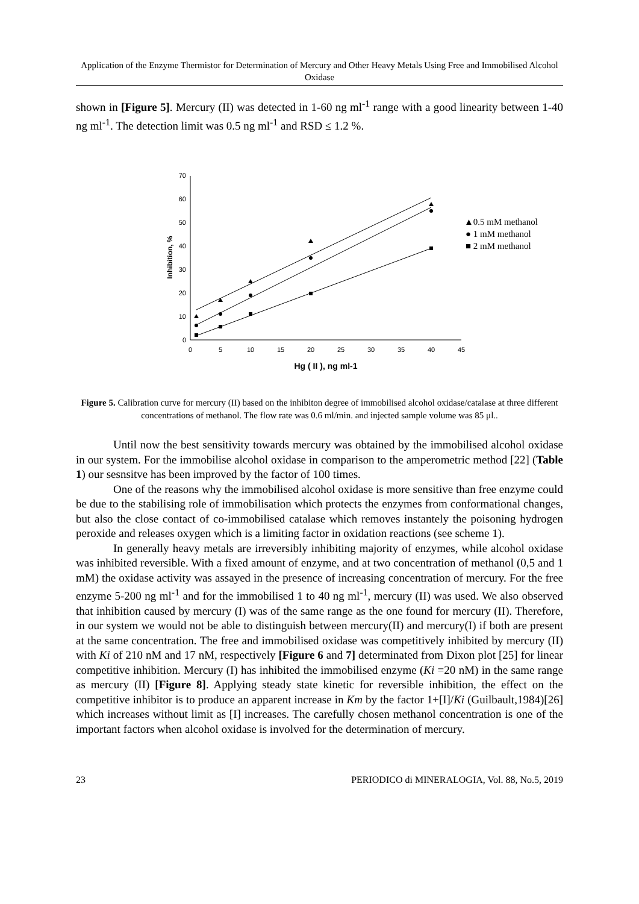Application of the Enzyme Thermistor for Determination of Mercury and Other Heavy Metals Using Free and Immobilised Alcohol Oxidase
shown in [Figure 5]. Mercury (II) was detected in 1-60 ng ml<sup>-1</sup> range with a good linearity between 1-40 ng ml<sup>-1</sup>. The detection limit was 0.5 ng ml<sup>-1</sup> and RSD ≤ 1.2 %.
0
10
20
30
40
50
60
70
0
5
10
15
20
25
30
35
40
45
Hg ( II ), ng ml-1
Inhibition, %
▲0.5 mM methanol
● 1 mM methanol
■ 2 mM methanol
Figure 5. Calibration curve for mercury (II) based on the inhibiton degree of immobilised alcohol oxidase/catalase at three different concentrations of methanol. The flow rate was 0.6 ml/min. and injected sample volume was 85 μl..
Until now the best sensitivity towards mercury was obtained by the immobilised alcohol oxidase in our system. For the immobilise alcohol oxidase in comparison to the amperometric method [22] (Table 1) our sesnsitve has been improved by the factor of 100 times.
One of the reasons why the immobilised alcohol oxidase is more sensitive than free enzyme could be due to the stabilising role of immobilisation which protects the enzymes from conformational changes, but also the close contact of co-immobilised catalase which removes instantely the poisoning hydrogen peroxide and releases oxygen which is a limiting factor in oxidation reactions (see scheme 1).
In generally heavy metals are irreversibly inhibiting majority of enzymes, while alcohol oxidase was inhibited reversible. With a fixed amount of enzyme, and at two concentration of methanol (0,5 and 1 mM) the oxidase activity was assayed in the presence of increasing concentration of mercury. For the free enzyme 5-200 ng ml<sup>-1</sup> and for the immobilised 1 to 40 ng ml<sup>-1</sup>, mercury (II) was used. We also observed that inhibition caused by mercury (I) was of the same range as the one found for mercury (II). Therefore, in our system we would not be able to distinguish between mercury(II) and mercury(I) if both are present at the same concentration. The free and immobilised oxidase was competitively inhibited by mercury (II) with Ki of 210 nM and 17 nM, respectively [Figure 6 and 7] determinated from Dixon plot [25] for linear competitive inhibition. Mercury (I) has inhibited the immobilised enzyme (Ki =20 nM) in the same range as mercury (II) [Figure 8]. Applying steady state kinetic for reversible inhibition, the effect on the competitive inhibitor is to produce an apparent increase in Km by the factor 1+[I]/Ki (Guilbault,1984)[26] which increases without limit as [I] increases. The carefully chosen methanol concentration is one of the important factors when alcohol oxidase is involved for the determination of mercury.
23 PERIODICO di MINERALOGIA, Vol. 88, No.5, 2019